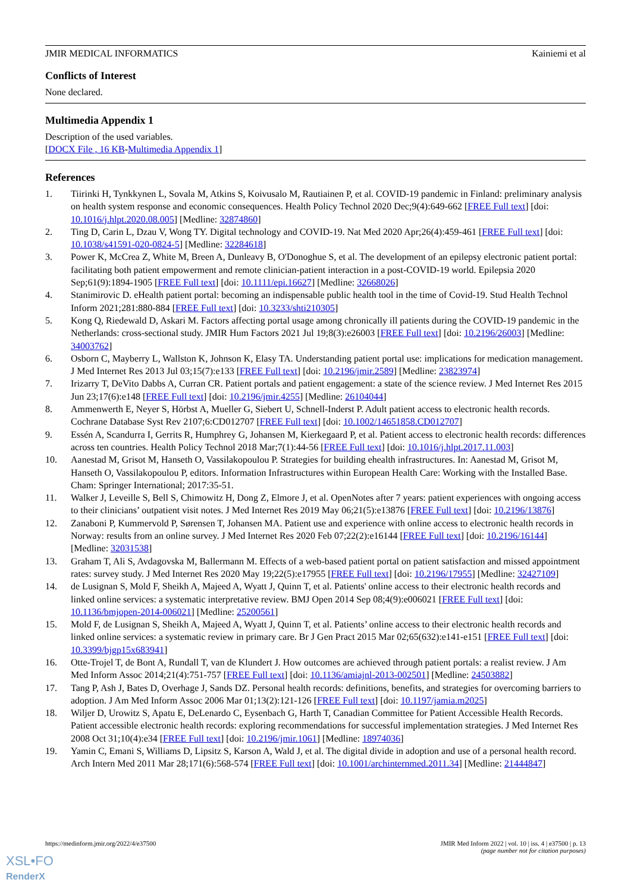JMIR MEDICAL INFORMATICS Kainiemi et al
Conflicts of Interest
None declared.
Multimedia Appendix 1
Description of the used variables.
[DOCX File , 16 KB-Multimedia Appendix 1]
References
1. Tiirinki H, Tynkkynen L, Sovala M, Atkins S, Koivusalo M, Rautiainen P, et al. COVID-19 pandemic in Finland: preliminary analysis on health system response and economic consequences. Health Policy Technol 2020 Dec;9(4):649-662 [FREE Full text] [doi: 10.1016/j.hlpt.2020.08.005] [Medline: 32874860]
2. Ting D, Carin L, Dzau V, Wong TY. Digital technology and COVID-19. Nat Med 2020 Apr;26(4):459-461 [FREE Full text] [doi: 10.1038/s41591-020-0824-5] [Medline: 32284618]
3. Power K, McCrea Z, White M, Breen A, Dunleavy B, O'Donoghue S, et al. The development of an epilepsy electronic patient portal: facilitating both patient empowerment and remote clinician-patient interaction in a post-COVID-19 world. Epilepsia 2020 Sep;61(9):1894-1905 [FREE Full text] [doi: 10.1111/epi.16627] [Medline: 32668026]
4. Stanimirovic D. eHealth patient portal: becoming an indispensable public health tool in the time of Covid-19. Stud Health Technol Inform 2021;281:880-884 [FREE Full text] [doi: 10.3233/shti210305]
5. Kong Q, Riedewald D, Askari M. Factors affecting portal usage among chronically ill patients during the COVID-19 pandemic in the Netherlands: cross-sectional study. JMIR Hum Factors 2021 Jul 19;8(3):e26003 [FREE Full text] [doi: 10.2196/26003] [Medline: 34003762]
6. Osborn C, Mayberry L, Wallston K, Johnson K, Elasy TA. Understanding patient portal use: implications for medication management. J Med Internet Res 2013 Jul 03;15(7):e133 [FREE Full text] [doi: 10.2196/jmir.2589] [Medline: 23823974]
7. Irizarry T, DeVito Dabbs A, Curran CR. Patient portals and patient engagement: a state of the science review. J Med Internet Res 2015 Jun 23;17(6):e148 [FREE Full text] [doi: 10.2196/jmir.4255] [Medline: 26104044]
8. Ammenwerth E, Neyer S, Hörbst A, Mueller G, Siebert U, Schnell-Inderst P. Adult patient access to electronic health records. Cochrane Database Syst Rev 2107;6:CD012707 [FREE Full text] [doi: 10.1002/14651858.CD012707]
9. Essén A, Scandurra I, Gerrits R, Humphrey G, Johansen M, Kierkegaard P, et al. Patient access to electronic health records: differences across ten countries. Health Policy Technol 2018 Mar;7(1):44-56 [FREE Full text] [doi: 10.1016/j.hlpt.2017.11.003]
10. Aanestad M, Grisot M, Hanseth O, Vassilakopoulou P. Strategies for building ehealth infrastructures. In: Aanestad M, Grisot M, Hanseth O, Vassilakopoulou P, editors. Information Infrastructures within European Health Care: Working with the Installed Base. Cham: Springer International; 2017:35-51.
11. Walker J, Leveille S, Bell S, Chimowitz H, Dong Z, Elmore J, et al. OpenNotes after 7 years: patient experiences with ongoing access to their clinicians’ outpatient visit notes. J Med Internet Res 2019 May 06;21(5):e13876 [FREE Full text] [doi: 10.2196/13876]
12. Zanaboni P, Kummervold P, Sørensen T, Johansen MA. Patient use and experience with online access to electronic health records in Norway: results from an online survey. J Med Internet Res 2020 Feb 07;22(2):e16144 [FREE Full text] [doi: 10.2196/16144] [Medline: 32031538]
13. Graham T, Ali S, Avdagovska M, Ballermann M. Effects of a web-based patient portal on patient satisfaction and missed appointment rates: survey study. J Med Internet Res 2020 May 19;22(5):e17955 [FREE Full text] [doi: 10.2196/17955] [Medline: 32427109]
14. de Lusignan S, Mold F, Sheikh A, Majeed A, Wyatt J, Quinn T, et al. Patients' online access to their electronic health records and linked online services: a systematic interpretative review. BMJ Open 2014 Sep 08;4(9):e006021 [FREE Full text] [doi: 10.1136/bmjopen-2014-006021] [Medline: 25200561]
15. Mold F, de Lusignan S, Sheikh A, Majeed A, Wyatt J, Quinn T, et al. Patients’ online access to their electronic health records and linked online services: a systematic review in primary care. Br J Gen Pract 2015 Mar 02;65(632):e141-e151 [FREE Full text] [doi: 10.3399/bjgp15x683941]
16. Otte-Trojel T, de Bont A, Rundall T, van de Klundert J. How outcomes are achieved through patient portals: a realist review. J Am Med Inform Assoc 2014;21(4):751-757 [FREE Full text] [doi: 10.1136/amiajnl-2013-002501] [Medline: 24503882]
17. Tang P, Ash J, Bates D, Overhage J, Sands DZ. Personal health records: definitions, benefits, and strategies for overcoming barriers to adoption. J Am Med Inform Assoc 2006 Mar 01;13(2):121-126 [FREE Full text] [doi: 10.1197/jamia.m2025]
18. Wiljer D, Urowitz S, Apatu E, DeLenardo C, Eysenbach G, Harth T, Canadian Committee for Patient Accessible Health Records. Patient accessible electronic health records: exploring recommendations for successful implementation strategies. J Med Internet Res 2008 Oct 31;10(4):e34 [FREE Full text] [doi: 10.2196/jmir.1061] [Medline: 18974036]
19. Yamin C, Emani S, Williams D, Lipsitz S, Karson A, Wald J, et al. The digital divide in adoption and use of a personal health record. Arch Intern Med 2011 Mar 28;171(6):568-574 [FREE Full text] [doi: 10.1001/archinternmed.2011.34] [Medline: 21444847]
https://medinform.jmir.org/2022/4/e37500 JMIR Med Inform 2022 | vol. 10 | iss. 4 | e37500 | p. 13
(page number not for citation purposes)
XSL•FO
RenderX